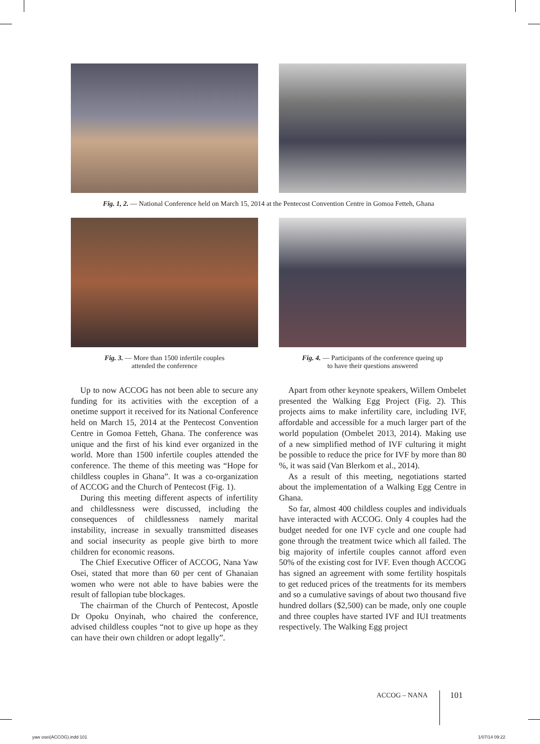Fig. 1, 2. — National Conference held on March 15, 2014 at the Pentecost Convention Centre in Gomoa Fetteh, Ghana
Fig. 3. — More than 1500 infertile couples
attended the conference
Fig. 4. — Participants of the conference queing up
to have their questions answered
Up to now ACCOG has not been able to secure any funding for its activities with the exception of a onetime support it received for its National Conference held on March 15, 2014 at the Pentecost Convention Centre in Gomoa Fetteh, Ghana. The conference was unique and the first of his kind ever organized in the world. More than 1500 infertile couples attended the conference. The theme of this meeting was “Hope for childless couples in Ghana”. It was a co-organization of ACCOG and the Church of Pentecost (Fig. 1).
During this meeting different aspects of infertility and childlessness were discussed, including the consequences of childlessness namely marital instability, increase in sexually transmitted diseases and social insecurity as people give birth to more children for economic reasons.
The Chief Executive Officer of ACCOG, Nana Yaw Osei, stated that more than 60 per cent of Ghanaian women who were not able to have babies were the result of fallopian tube blockages.
The chairman of the Church of Pentecost, Apostle Dr Opoku Onyinah, who chaired the conference, advised childless couples “not to give up hope as they can have their own children or adopt legally”.
Apart from other keynote speakers, Willem Ombelet presented the Walking Egg Project (Fig. 2). This projects aims to make infertility care, including IVF, affordable and accessible for a much larger part of the world population (Ombelet 2013, 2014). Making use of a new simplified method of IVF culturing it might be possible to reduce the price for IVF by more than 80 %, it was said (Van Blerkom et al., 2014).
As a result of this meeting, negotiations started about the implementation of a Walking Egg Centre in Ghana.
So far, almost 400 childless couples and individuals have interacted with ACCOG. Only 4 couples had the budget needed for one IVF cycle and one couple had gone through the treatment twice which all failed. The big majority of infertile couples cannot afford even 50% of the existing cost for IVF. Even though ACCOG has signed an agreement with some fertility hospitals to get reduced prices of the treatments for its members and so a cumulative savings of about two thousand five hundred dollars ($2,500) can be made, only one couple and three couples have started IVF and IUI treatments respectively. The Walking Egg project
ACCOG – NANA 101
yaw osei(ACCOG).indd 101 1/07/14 09:22